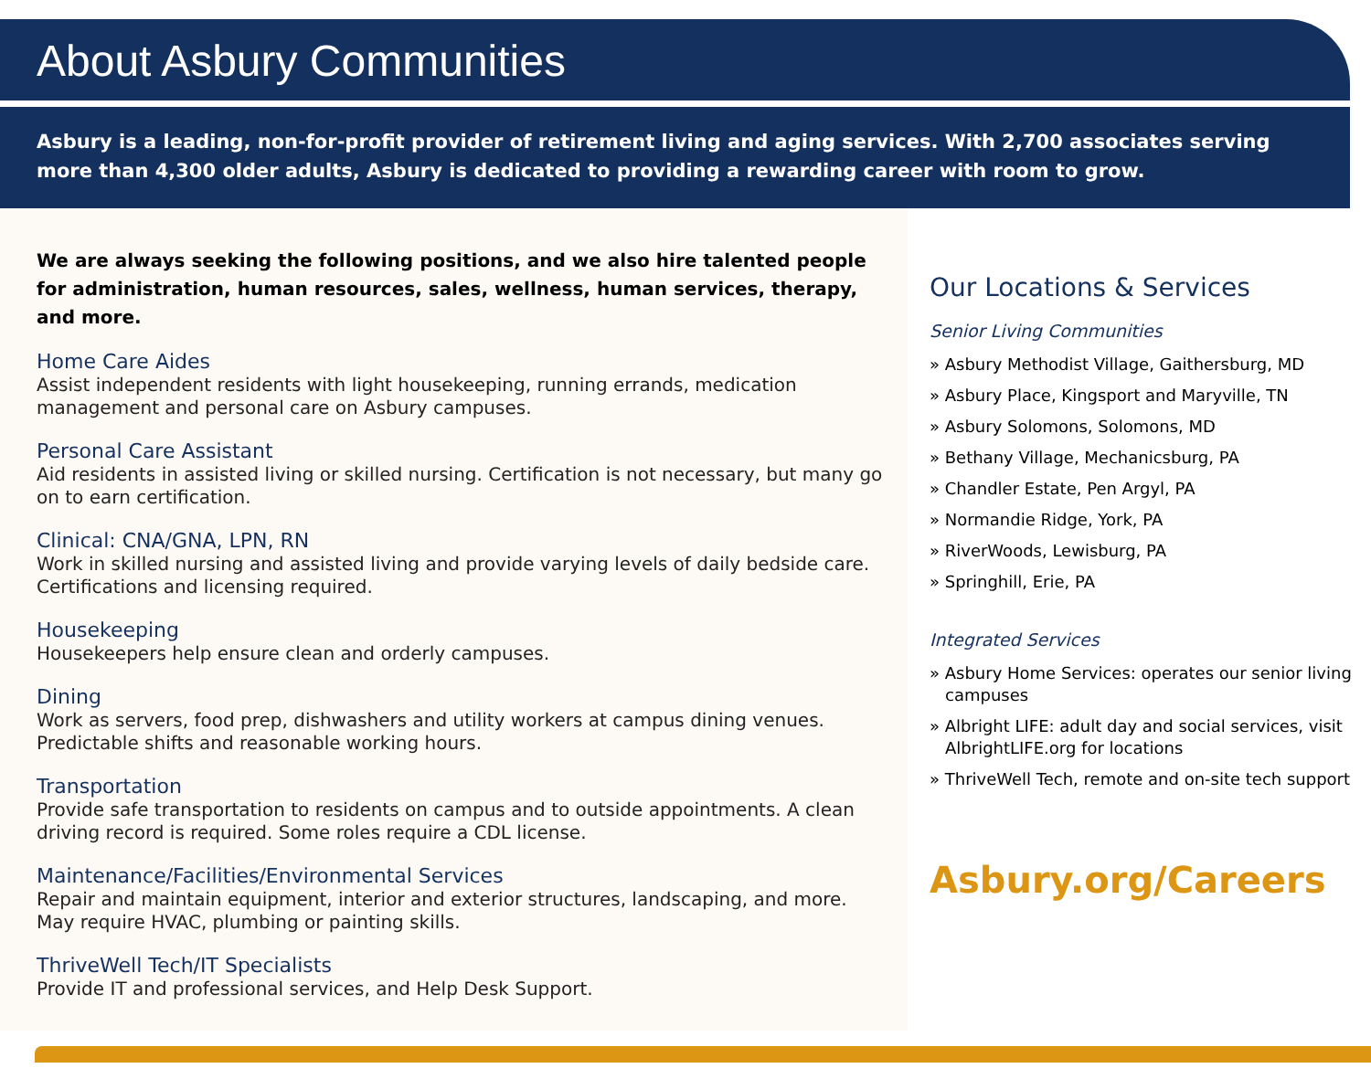About Asbury Communities
Asbury is a leading, non-for-profit provider of retirement living and aging services. With 2,700 associates serving more than 4,300 older adults, Asbury is dedicated to providing a rewarding career with room to grow.
We are always seeking the following positions, and we also hire talented people for administration, human resources, sales, wellness, human services, therapy, and more.
Home Care Aides
Assist independent residents with light housekeeping, running errands, medication management and personal care on Asbury campuses.
Personal Care Assistant
Aid residents in assisted living or skilled nursing. Certification is not necessary, but many go on to earn certification.
Clinical: CNA/GNA, LPN, RN
Work in skilled nursing and assisted living and provide varying levels of daily bedside care. Certifications and licensing required.
Housekeeping
Housekeepers help ensure clean and orderly campuses.
Dining
Work as servers, food prep, dishwashers and utility workers at campus dining venues. Predictable shifts and reasonable working hours.
Transportation
Provide safe transportation to residents on campus and to outside appointments. A clean driving record is required. Some roles require a CDL license.
Maintenance/Facilities/Environmental Services
Repair and maintain equipment, interior and exterior structures, landscaping, and more. May require HVAC, plumbing or painting skills.
ThriveWell Tech/IT Specialists
Provide IT and professional services, and Help Desk Support.
Our Locations & Services
Senior Living Communities
» Asbury Methodist Village, Gaithersburg, MD
» Asbury Place, Kingsport and Maryville, TN
» Asbury Solomons, Solomons, MD
» Bethany Village, Mechanicsburg, PA
» Chandler Estate, Pen Argyl, PA
» Normandie Ridge, York, PA
» RiverWoods, Lewisburg, PA
» Springhill, Erie, PA
Integrated Services
» Asbury Home Services: operates our senior living campuses
» Albright LIFE: adult day and social services, visit AlbrightLIFE.org for locations
» ThriveWell Tech, remote and on-site tech support
Asbury.org/Careers